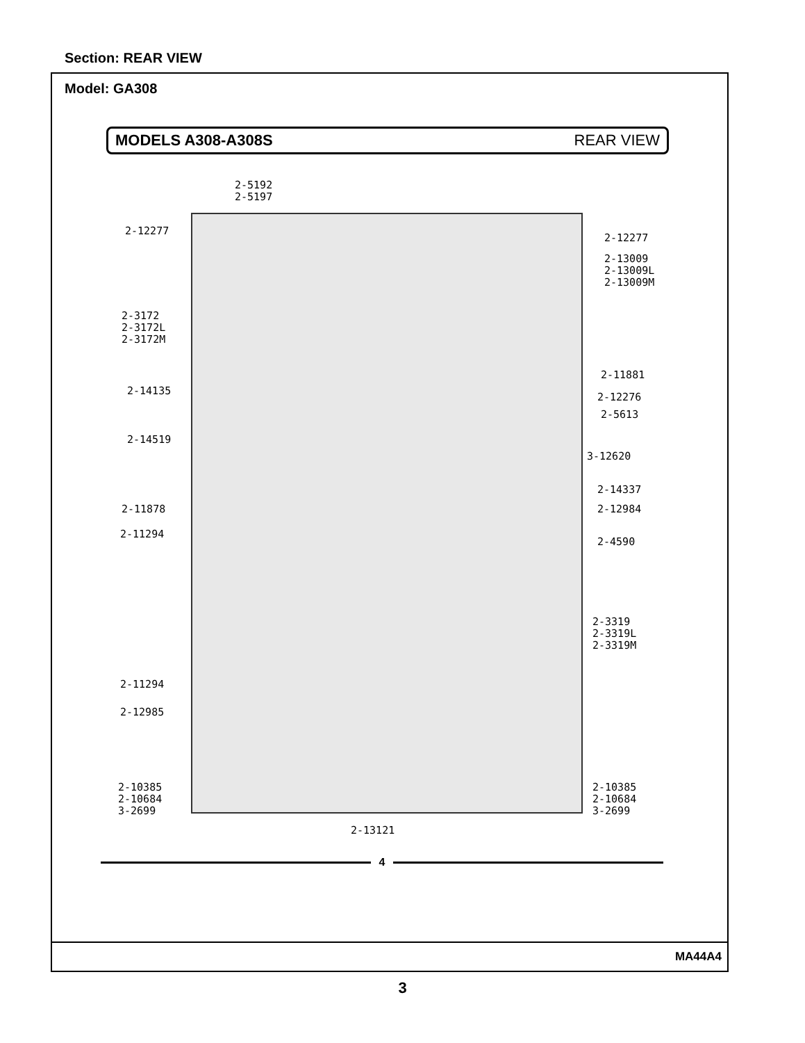Section: REAR VIEW
Model: GA308
MODELS A308-A308S REAR VIEW
2-5192
2-5197
2-12277
2-12277
2-13009
2-13009L
2-13009M
2-3172
2-3172L
2-3172M
2-11881
2-14135
2-12276
2-5613
2-14519
3-12620
2-14337
2-11878 2-12984
2-11294
2-4590
2-3319
2-3319L
2-3319M
2-11294
2-12985
2-10385
2-10684
3-2699
2-10385
2-10684
3-2699
2-13121
4
MA44A4
3